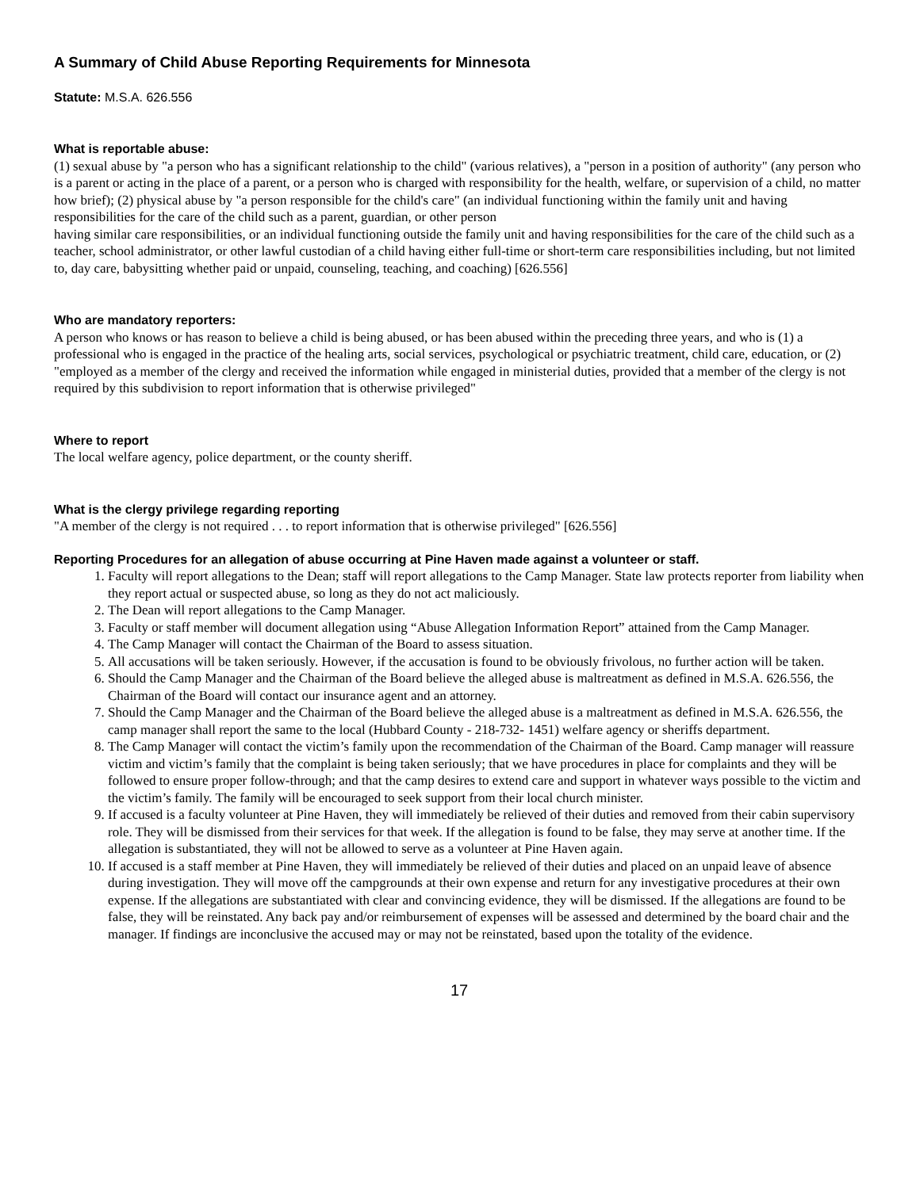A Summary of Child Abuse Reporting Requirements for Minnesota
Statute: M.S.A. 626.556
What is reportable abuse:
(1) sexual abuse by "a person who has a significant relationship to the child" (various relatives), a "person in a position of authority" (any person who is a parent or acting in the place of a parent, or a person who is charged with responsibility for the health, welfare, or supervision of a child, no matter how brief); (2) physical abuse by "a person responsible for the child's care" (an individual functioning within the family unit and having responsibilities for the care of the child such as a parent, guardian, or other person
having similar care responsibilities, or an individual functioning outside the family unit and having responsibilities for the care of the child such as a teacher, school administrator, or other lawful custodian of a child having either full-time or short-term care responsibilities including, but not limited to, day care, babysitting whether paid or unpaid, counseling, teaching, and coaching) [626.556]
Who are mandatory reporters:
A person who knows or has reason to believe a child is being abused, or has been abused within the preceding three years, and who is (1) a professional who is engaged in the practice of the healing arts, social services, psychological or psychiatric treatment, child care, education, or (2) "employed as a member of the clergy and received the information while engaged in ministerial duties, provided that a member of the clergy is not required by this subdivision to report information that is otherwise privileged"
Where to report
The local welfare agency, police department, or the county sheriff.
What is the clergy privilege regarding reporting
"A member of the clergy is not required . . . to report information that is otherwise privileged" [626.556]
Reporting Procedures for an allegation of abuse occurring at Pine Haven made against a volunteer or staff.
1. Faculty will report allegations to the Dean; staff will report allegations to the Camp Manager. State law protects reporter from liability when they report actual or suspected abuse, so long as they do not act maliciously.
2. The Dean will report allegations to the Camp Manager.
3. Faculty or staff member will document allegation using “Abuse Allegation Information Report” attained from the Camp Manager.
4. The Camp Manager will contact the Chairman of the Board to assess situation.
5. All accusations will be taken seriously. However, if the accusation is found to be obviously frivolous, no further action will be taken.
6. Should the Camp Manager and the Chairman of the Board believe the alleged abuse is maltreatment as defined in M.S.A. 626.556, the Chairman of the Board will contact our insurance agent and an attorney.
7. Should the Camp Manager and the Chairman of the Board believe the alleged abuse is a maltreatment as defined in M.S.A. 626.556, the camp manager shall report the same to the local (Hubbard County - 218-732- 1451) welfare agency or sheriffs department.
8. The Camp Manager will contact the victim’s family upon the recommendation of the Chairman of the Board. Camp manager will reassure victim and victim’s family that the complaint is being taken seriously; that we have procedures in place for complaints and they will be followed to ensure proper follow-through; and that the camp desires to extend care and support in whatever ways possible to the victim and the victim’s family. The family will be encouraged to seek support from their local church minister.
9. If accused is a faculty volunteer at Pine Haven, they will immediately be relieved of their duties and removed from their cabin supervisory role. They will be dismissed from their services for that week. If the allegation is found to be false, they may serve at another time. If the allegation is substantiated, they will not be allowed to serve as a volunteer at Pine Haven again.
10. If accused is a staff member at Pine Haven, they will immediately be relieved of their duties and placed on an unpaid leave of absence during investigation. They will move off the campgrounds at their own expense and return for any investigative procedures at their own expense. If the allegations are substantiated with clear and convincing evidence, they will be dismissed. If the allegations are found to be false, they will be reinstated. Any back pay and/or reimbursement of expenses will be assessed and determined by the board chair and the manager. If findings are inconclusive the accused may or may not be reinstated, based upon the totality of the evidence.
17